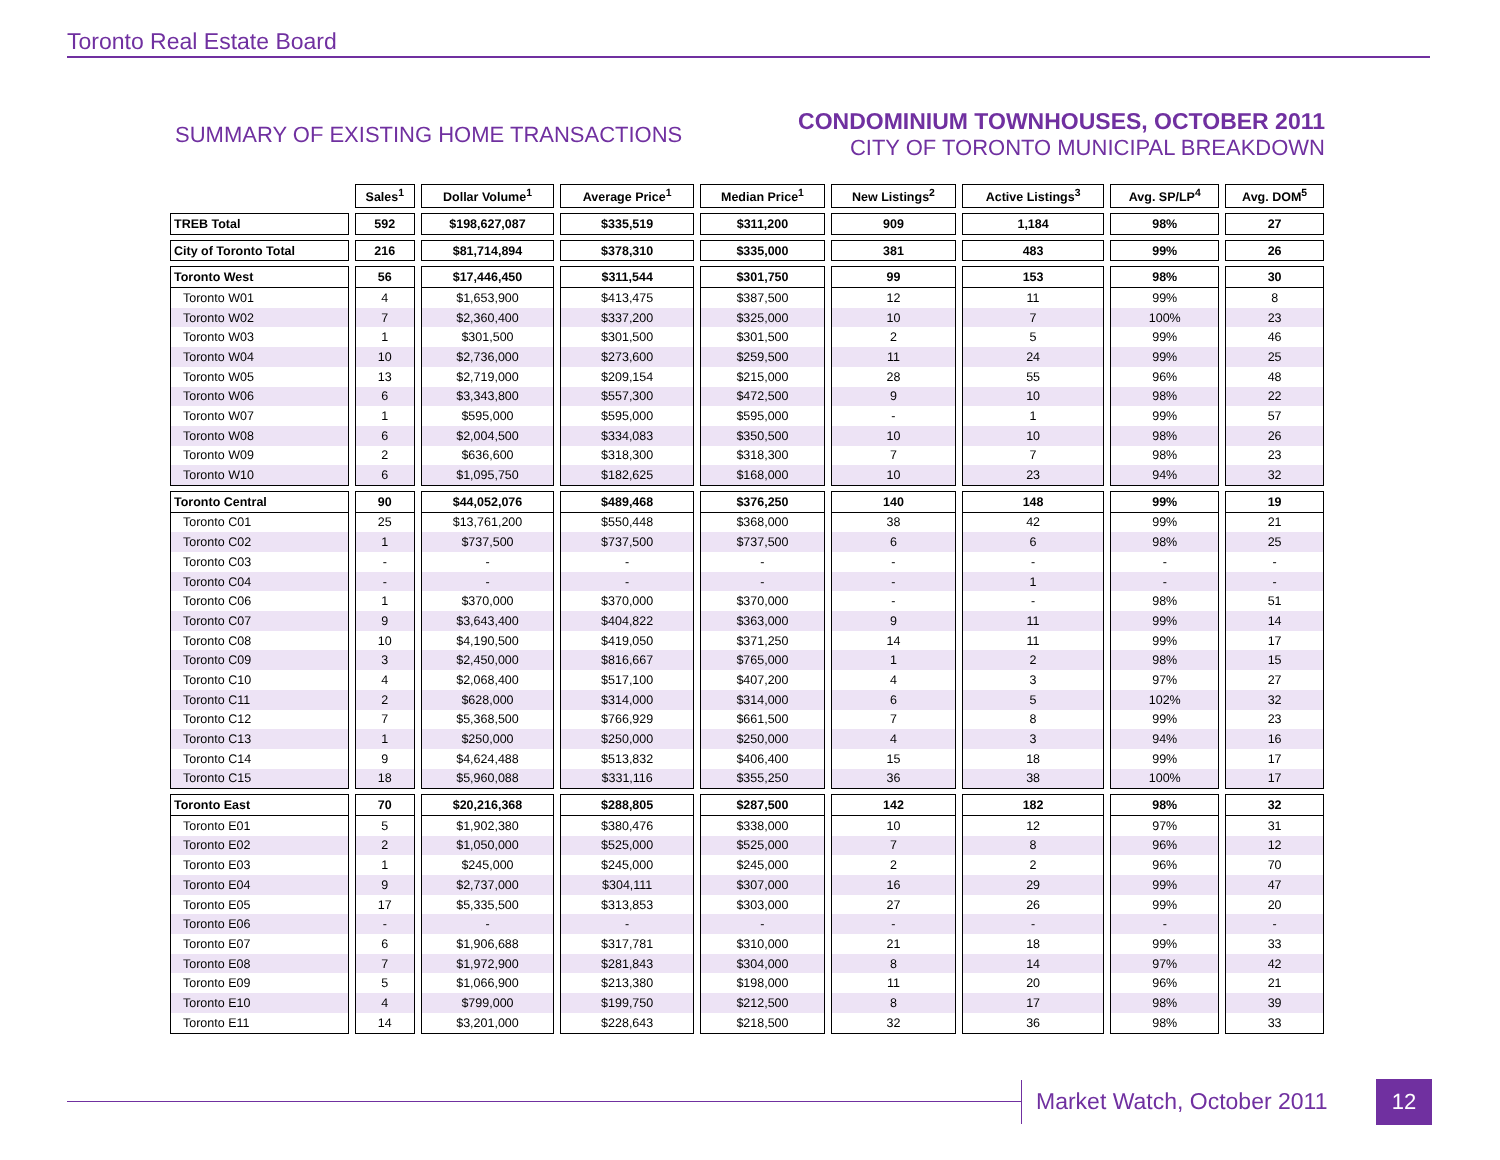Toronto Real Estate Board
SUMMARY OF EXISTING HOME TRANSACTIONS
CONDOMINIUM TOWNHOUSES, OCTOBER 2011
CITY OF TORONTO MUNICIPAL BREAKDOWN
| | Sales<sup>1</sup> | Dollar Volume<sup>1</sup> | Average Price<sup>1</sup> | Median Price<sup>1</sup> | New Listings<sup>2</sup> | Active Listings<sup>3</sup> | Avg. SP/LP<sup>4</sup> | Avg. DOM<sup>5</sup> |
| --- | --- | --- | --- | --- | --- | --- | --- | --- |
| TREB Total | 592 | $198,627,087 | $335,519 | $311,200 | 909 | 1,184 | 98% | 27 |
| City of Toronto Total | 216 | $81,714,894 | $378,310 | $335,000 | 381 | 483 | 99% | 26 |
| Toronto West | 56 | $17,446,450 | $311,544 | $301,750 | 99 | 153 | 98% | 30 |
| Toronto W01 | 4 | $1,653,900 | $413,475 | $387,500 | 12 | 11 | 99% | 8 |
| Toronto W02 | 7 | $2,360,400 | $337,200 | $325,000 | 10 | 7 | 100% | 23 |
| Toronto W03 | 1 | $301,500 | $301,500 | $301,500 | 2 | 5 | 99% | 46 |
| Toronto W04 | 10 | $2,736,000 | $273,600 | $259,500 | 11 | 24 | 99% | 25 |
| Toronto W05 | 13 | $2,719,000 | $209,154 | $215,000 | 28 | 55 | 96% | 48 |
| Toronto W06 | 6 | $3,343,800 | $557,300 | $472,500 | 9 | 10 | 98% | 22 |
| Toronto W07 | 1 | $595,000 | $595,000 | $595,000 | - | 1 | 99% | 57 |
| Toronto W08 | 6 | $2,004,500 | $334,083 | $350,500 | 10 | 10 | 98% | 26 |
| Toronto W09 | 2 | $636,600 | $318,300 | $318,300 | 7 | 7 | 98% | 23 |
| Toronto W10 | 6 | $1,095,750 | $182,625 | $168,000 | 10 | 23 | 94% | 32 |
| Toronto Central | 90 | $44,052,076 | $489,468 | $376,250 | 140 | 148 | 99% | 19 |
| Toronto C01 | 25 | $13,761,200 | $550,448 | $368,000 | 38 | 42 | 99% | 21 |
| Toronto C02 | 1 | $737,500 | $737,500 | $737,500 | 6 | 6 | 98% | 25 |
| Toronto C03 | - | - | - | - | - | - | - | - |
| Toronto C04 | - | - | - | - | - | 1 | - | - |
| Toronto C06 | 1 | $370,000 | $370,000 | $370,000 | - | - | 98% | 51 |
| Toronto C07 | 9 | $3,643,400 | $404,822 | $363,000 | 9 | 11 | 99% | 14 |
| Toronto C08 | 10 | $4,190,500 | $419,050 | $371,250 | 14 | 11 | 99% | 17 |
| Toronto C09 | 3 | $2,450,000 | $816,667 | $765,000 | 1 | 2 | 98% | 15 |
| Toronto C10 | 4 | $2,068,400 | $517,100 | $407,200 | 4 | 3 | 97% | 27 |
| Toronto C11 | 2 | $628,000 | $314,000 | $314,000 | 6 | 5 | 102% | 32 |
| Toronto C12 | 7 | $5,368,500 | $766,929 | $661,500 | 7 | 8 | 99% | 23 |
| Toronto C13 | 1 | $250,000 | $250,000 | $250,000 | 4 | 3 | 94% | 16 |
| Toronto C14 | 9 | $4,624,488 | $513,832 | $406,400 | 15 | 18 | 99% | 17 |
| Toronto C15 | 18 | $5,960,088 | $331,116 | $355,250 | 36 | 38 | 100% | 17 |
| Toronto East | 70 | $20,216,368 | $288,805 | $287,500 | 142 | 182 | 98% | 32 |
| Toronto E01 | 5 | $1,902,380 | $380,476 | $338,000 | 10 | 12 | 97% | 31 |
| Toronto E02 | 2 | $1,050,000 | $525,000 | $525,000 | 7 | 8 | 96% | 12 |
| Toronto E03 | 1 | $245,000 | $245,000 | $245,000 | 2 | 2 | 96% | 70 |
| Toronto E04 | 9 | $2,737,000 | $304,111 | $307,000 | 16 | 29 | 99% | 47 |
| Toronto E05 | 17 | $5,335,500 | $313,853 | $303,000 | 27 | 26 | 99% | 20 |
| Toronto E06 | - | - | - | - | - | - | - | - |
| Toronto E07 | 6 | $1,906,688 | $317,781 | $310,000 | 21 | 18 | 99% | 33 |
| Toronto E08 | 7 | $1,972,900 | $281,843 | $304,000 | 8 | 14 | 97% | 42 |
| Toronto E09 | 5 | $1,066,900 | $213,380 | $198,000 | 11 | 20 | 96% | 21 |
| Toronto E10 | 4 | $799,000 | $199,750 | $212,500 | 8 | 17 | 98% | 39 |
| Toronto E11 | 14 | $3,201,000 | $228,643 | $218,500 | 32 | 36 | 98% | 33 |
Market Watch, October 2011 12